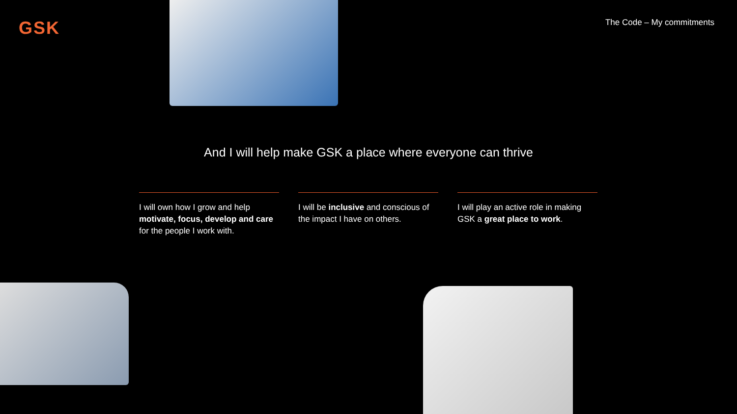GSK
The Code – My commitments
And I will help make GSK a place where everyone can thrive
I will own how I grow and help motivate, focus, develop and care for the people I work with.
I will be inclusive and conscious of the impact I have on others.
I will play an active role in making GSK a great place to work.